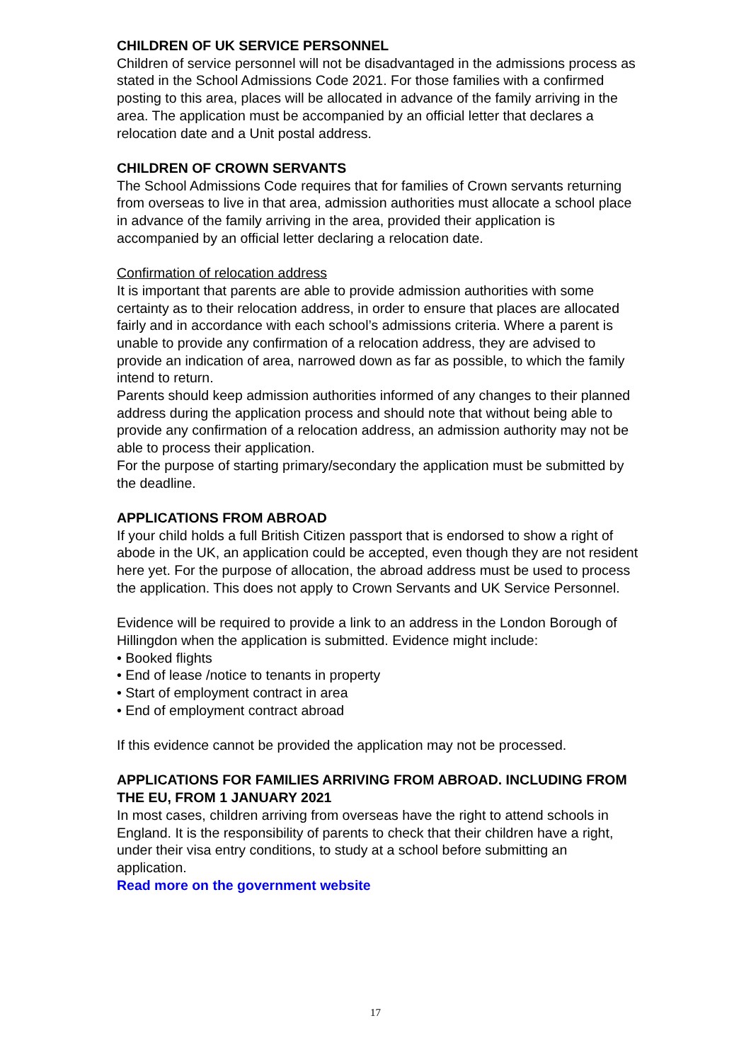CHILDREN OF UK SERVICE PERSONNEL
Children of service personnel will not be disadvantaged in the admissions process as stated in the School Admissions Code 2021. For those families with a confirmed posting to this area, places will be allocated in advance of the family arriving in the area. The application must be accompanied by an official letter that declares a relocation date and a Unit postal address.
CHILDREN OF CROWN SERVANTS
The School Admissions Code requires that for families of Crown servants returning from overseas to live in that area, admission authorities must allocate a school place in advance of the family arriving in the area, provided their application is accompanied by an official letter declaring a relocation date.
Confirmation of relocation address
It is important that parents are able to provide admission authorities with some certainty as to their relocation address, in order to ensure that places are allocated fairly and in accordance with each school’s admissions criteria. Where a parent is unable to provide any confirmation of a relocation address, they are advised to provide an indication of area, narrowed down as far as possible, to which the family intend to return.
Parents should keep admission authorities informed of any changes to their planned address during the application process and should note that without being able to provide any confirmation of a relocation address, an admission authority may not be able to process their application.
For the purpose of starting primary/secondary the application must be submitted by the deadline.
APPLICATIONS FROM ABROAD
If your child holds a full British Citizen passport that is endorsed to show a right of abode in the UK, an application could be accepted, even though they are not resident here yet. For the purpose of allocation, the abroad address must be used to process the application. This does not apply to Crown Servants and UK Service Personnel.
Evidence will be required to provide a link to an address in the London Borough of Hillingdon when the application is submitted. Evidence might include:
• Booked flights
• End of lease /notice to tenants in property
• Start of employment contract in area
• End of employment contract abroad
If this evidence cannot be provided the application may not be processed.
APPLICATIONS FOR FAMILIES ARRIVING FROM ABROAD. INCLUDING FROM THE EU, FROM 1 JANUARY 2021
In most cases, children arriving from overseas have the right to attend schools in England. It is the responsibility of parents to check that their children have a right, under their visa entry conditions, to study at a school before submitting an application.
Read more on the government website
17